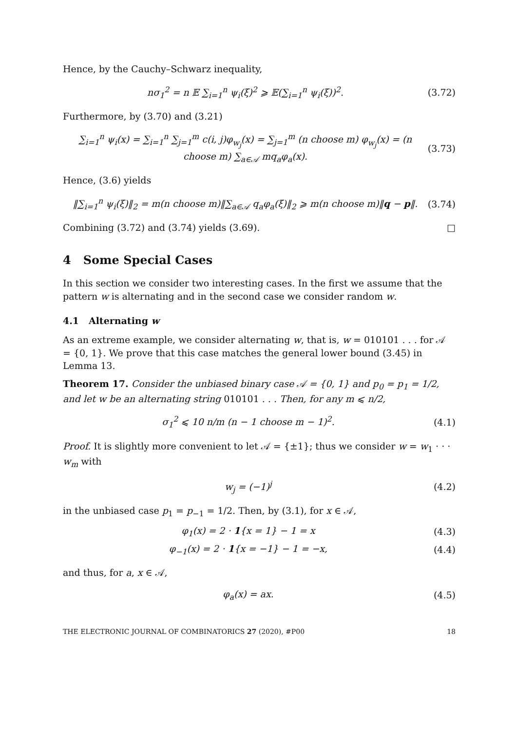Hence, by the Cauchy–Schwarz inequality,
nσ<sub>1</sub><sup>2</sup> = n 𝔼 ∑<sub>i=1</sub><sup>n</sup> ψ<sub>i</sub>(ξ)<sup>2</sup> ⩾ 𝔼(∑<sub>i=1</sub><sup>n</sup> ψ<sub>i</sub>(ξ))<sup>2</sup>. (3.72)
Furthermore, by (3.70) and (3.21)
∑<sub>i=1</sub><sup>n</sup> ψ<sub>i</sub>(x) = ∑<sub>i=1</sub><sup>n</sup> ∑<sub>j=1</sub><sup>m</sup> c(i, j)φ<sub>w<sub>j</sub></sub>(x) = ∑<sub>j=1</sub><sup>m</sup> (n choose m) φ<sub>w<sub>j</sub></sub>(x) = (n choose m) ∑<sub>a∈𝒜</sub> mq<sub>a</sub>φ<sub>a</sub>(x). (3.73)
Hence, (3.6) yields
‖∑<sub>i=1</sub><sup>n</sup> ψ<sub>i</sub>(ξ)‖<sub>2</sub> = m(n choose m)‖∑<sub>a∈𝒜</sub> q<sub>a</sub>φ<sub>a</sub>(ξ)‖<sub>2</sub> ⩾ m(n choose m)‖q − p‖. (3.74)
Combining (3.72) and (3.74) yields (3.69). □
4 Some Special Cases
In this section we consider two interesting cases. In the first we assume that the pattern w is alternating and in the second case we consider random w.
4.1 Alternating w
As an extreme example, we consider alternating w, that is, w = 010101 . . . for 𝒜 = {0, 1}. We prove that this case matches the general lower bound (3.45) in Lemma 13.
Theorem 17. Consider the unbiased binary case 𝒜 = {0, 1} and p<sub>0</sub> = p<sub>1</sub> = 1/2, and let w be an alternating string 010101 . . . Then, for any m ⩽ n/2,
σ<sub>1</sub><sup>2</sup> ⩽ 10 n/m (n − 1 choose m − 1)<sup>2</sup>. (4.1)
Proof. It is slightly more convenient to let 𝒜 = {±1}; thus we consider w = w<sub>1</sub> · · · w<sub>m</sub> with
w<sub>j</sub> = (−1)<sup>j</sup> (4.2)
in the unbiased case p<sub>1</sub> = p<sub>−1</sub> = 1/2. Then, by (3.1), for x ∈ 𝒜,
φ<sub>1</sub>(x) = 2 · 1{x = 1} − 1 = x (4.3)
φ<sub>−1</sub>(x) = 2 · 1{x = −1} − 1 = −x, (4.4)
and thus, for a, x ∈ 𝒜,
φ<sub>a</sub>(x) = ax. (4.5)
THE ELECTRONIC JOURNAL OF COMBINATORICS 27 (2020), #P00 18